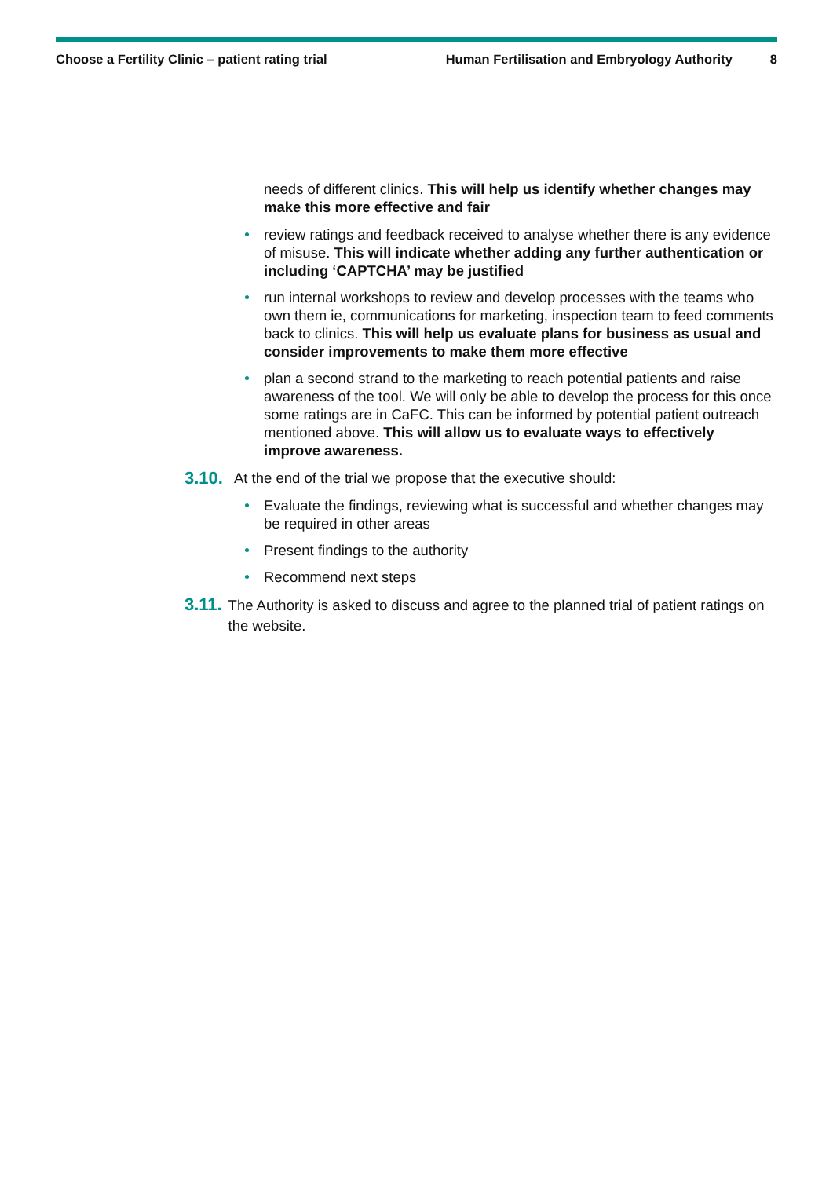Choose a Fertility Clinic – patient rating trial Human Fertilisation and Embryology Authority 8
needs of different clinics. This will help us identify whether changes may make this more effective and fair
review ratings and feedback received to analyse whether there is any evidence of misuse. This will indicate whether adding any further authentication or including ‘CAPTCHA’ may be justified
run internal workshops to review and develop processes with the teams who own them ie, communications for marketing, inspection team to feed comments back to clinics. This will help us evaluate plans for business as usual and consider improvements to make them more effective
plan a second strand to the marketing to reach potential patients and raise awareness of the tool. We will only be able to develop the process for this once some ratings are in CaFC. This can be informed by potential patient outreach mentioned above. This will allow us to evaluate ways to effectively improve awareness.
3.10. At the end of the trial we propose that the executive should:
Evaluate the findings, reviewing what is successful and whether changes may be required in other areas
Present findings to the authority
Recommend next steps
3.11. The Authority is asked to discuss and agree to the planned trial of patient ratings on the website.